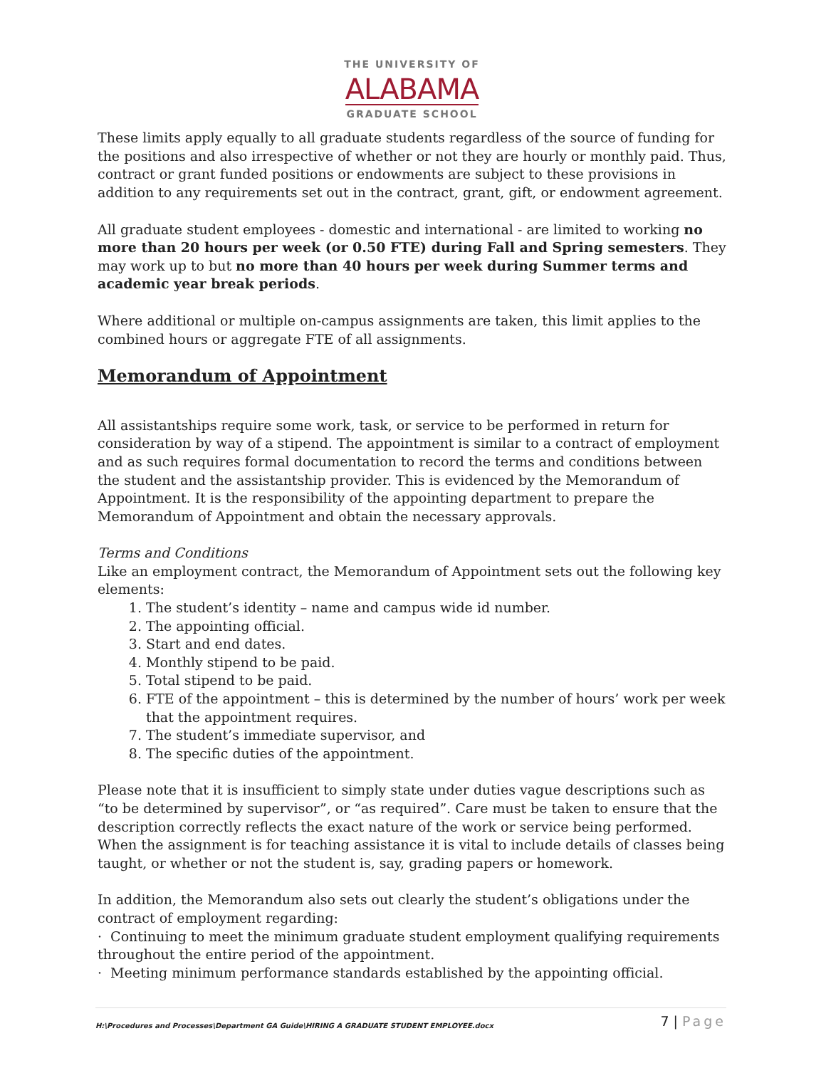THE UNIVERSITY OF
ALABAMA
GRADUATE SCHOOL
These limits apply equally to all graduate students regardless of the source of funding for the positions and also irrespective of whether or not they are hourly or monthly paid. Thus, contract or grant funded positions or endowments are subject to these provisions in addition to any requirements set out in the contract, grant, gift, or endowment agreement.
All graduate student employees - domestic and international - are limited to working no more than 20 hours per week (or 0.50 FTE) during Fall and Spring semesters. They may work up to but no more than 40 hours per week during Summer terms and academic year break periods.
Where additional or multiple on-campus assignments are taken, this limit applies to the combined hours or aggregate FTE of all assignments.
Memorandum of Appointment
All assistantships require some work, task, or service to be performed in return for consideration by way of a stipend. The appointment is similar to a contract of employment and as such requires formal documentation to record the terms and conditions between the student and the assistantship provider. This is evidenced by the Memorandum of Appointment. It is the responsibility of the appointing department to prepare the Memorandum of Appointment and obtain the necessary approvals.
Terms and Conditions
Like an employment contract, the Memorandum of Appointment sets out the following key elements:
1. The student’s identity – name and campus wide id number.
2. The appointing official.
3. Start and end dates.
4. Monthly stipend to be paid.
5. Total stipend to be paid.
6. FTE of the appointment – this is determined by the number of hours’ work per week that the appointment requires.
7. The student’s immediate supervisor, and
8. The specific duties of the appointment.
Please note that it is insufficient to simply state under duties vague descriptions such as “to be determined by supervisor”, or “as required”. Care must be taken to ensure that the description correctly reflects the exact nature of the work or service being performed. When the assignment is for teaching assistance it is vital to include details of classes being taught, or whether or not the student is, say, grading papers or homework.
In addition, the Memorandum also sets out clearly the student’s obligations under the contract of employment regarding:
· Continuing to meet the minimum graduate student employment qualifying requirements throughout the entire period of the appointment.
· Meeting minimum performance standards established by the appointing official.
H:\Procedures and Processes\Department GA Guide\HIRING A GRADUATE STUDENT EMPLOYEE.docx
7 | Page